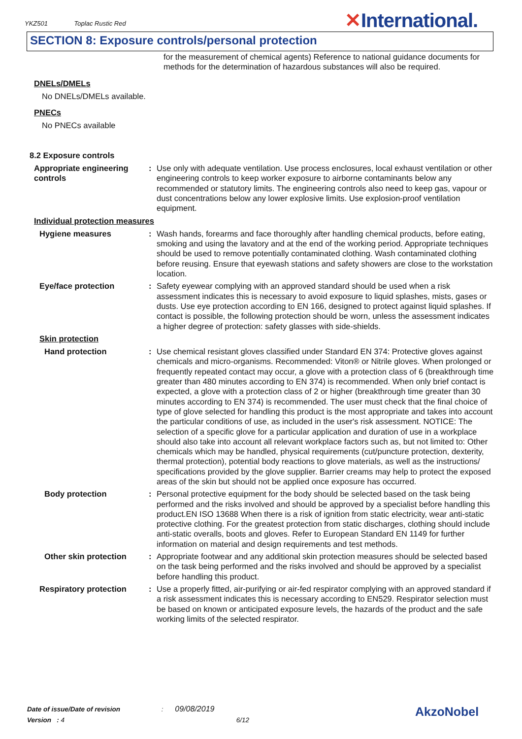YKZ501 Toplac Rustic Red ✕International.
SECTION 8: Exposure controls/personal protection
for the measurement of chemical agents) Reference to national guidance documents for methods for the determination of hazardous substances will also be required.
DNELs/DMELs
No DNELs/DMELs available.
PNECs
No PNECs available
8.2 Exposure controls
Appropriate engineering controls
: Use only with adequate ventilation. Use process enclosures, local exhaust ventilation or other engineering controls to keep worker exposure to airborne contaminants below any recommended or statutory limits. The engineering controls also need to keep gas, vapour or dust concentrations below any lower explosive limits. Use explosion-proof ventilation equipment.
Individual protection measures
Hygiene measures : Wash hands, forearms and face thoroughly after handling chemical products, before eating, smoking and using the lavatory and at the end of the working period. Appropriate techniques should be used to remove potentially contaminated clothing. Wash contaminated clothing before reusing. Ensure that eyewash stations and safety showers are close to the workstation location.
Eye/face protection : Safety eyewear complying with an approved standard should be used when a risk assessment indicates this is necessary to avoid exposure to liquid splashes, mists, gases or dusts. Use eye protection according to EN 166, designed to protect against liquid splashes. If contact is possible, the following protection should be worn, unless the assessment indicates a higher degree of protection: safety glasses with side-shields.
Skin protection
Hand protection : Use chemical resistant gloves classified under Standard EN 374: Protective gloves against chemicals and micro-organisms. Recommended: Viton® or Nitrile gloves. When prolonged or frequently repeated contact may occur, a glove with a protection class of 6 (breakthrough time greater than 480 minutes according to EN 374) is recommended. When only brief contact is expected, a glove with a protection class of 2 or higher (breakthrough time greater than 30 minutes according to EN 374) is recommended. The user must check that the final choice of type of glove selected for handling this product is the most appropriate and takes into account the particular conditions of use, as included in the user's risk assessment. NOTICE: The selection of a specific glove for a particular application and duration of use in a workplace should also take into account all relevant workplace factors such as, but not limited to: Other chemicals which may be handled, physical requirements (cut/puncture protection, dexterity, thermal protection), potential body reactions to glove materials, as well as the instructions/ specifications provided by the glove supplier. Barrier creams may help to protect the exposed areas of the skin but should not be applied once exposure has occurred.
Body protection : Personal protective equipment for the body should be selected based on the task being performed and the risks involved and should be approved by a specialist before handling this product.EN ISO 13688 When there is a risk of ignition from static electricity, wear anti-static protective clothing. For the greatest protection from static discharges, clothing should include anti-static overalls, boots and gloves. Refer to European Standard EN 1149 for further information on material and design requirements and test methods.
Other skin protection : Appropriate footwear and any additional skin protection measures should be selected based on the task being performed and the risks involved and should be approved by a specialist before handling this product.
Respiratory protection : Use a properly fitted, air-purifying or air-fed respirator complying with an approved standard if a risk assessment indicates this is necessary according to EN529. Respirator selection must be based on known or anticipated exposure levels, the hazards of the product and the safe working limits of the selected respirator.
Date of issue/Date of revision : 09/08/2019
Version : 4 6/12
AkzoNobel